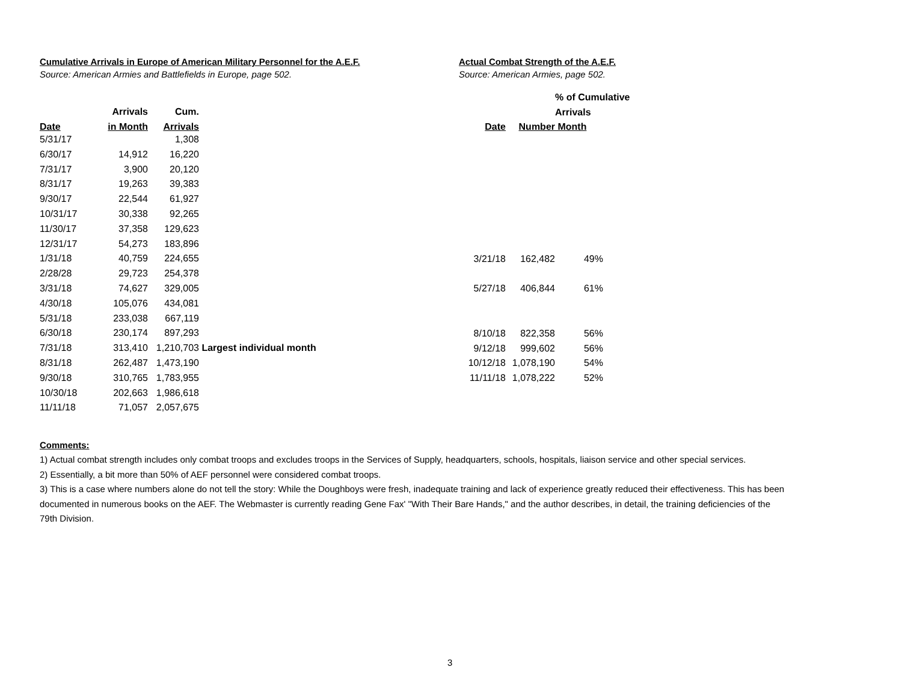Cumulative Arrivals in Europe of American Military Personnel for the A.E.F.
Source: American Armies and Battlefields in Europe, page 502.
| | Arrivals | Cum. | |
| --- | --- | --- | --- |
| Date | in Month | Arrivals | |
| 5/31/17 | | 1,308 | |
| 6/30/17 | 14,912 | 16,220 | |
| 7/31/17 | 3,900 | 20,120 | |
| 8/31/17 | 19,263 | 39,383 | |
| 9/30/17 | 22,544 | 61,927 | |
| 10/31/17 | 30,338 | 92,265 | |
| 11/30/17 | 37,358 | 129,623 | |
| 12/31/17 | 54,273 | 183,896 | |
| 1/31/18 | 40,759 | 224,655 | |
| 2/28/28 | 29,723 | 254,378 | |
| 3/31/18 | 74,627 | 329,005 | |
| 4/30/18 | 105,076 | 434,081 | |
| 5/31/18 | 233,038 | 667,119 | |
| 6/30/18 | 230,174 | 897,293 | |
| 7/31/18 | 313,410 | 1,210,703 | Largest individual month |
| 8/31/18 | 262,487 | 1,473,190 | |
| 9/30/18 | 310,765 | 1,783,955 | |
| 10/30/18 | 202,663 | 1,986,618 | |
| 11/11/18 | 71,057 | 2,057,675 | |
Actual Combat Strength of the A.E.F.
Source: American Armies, page 502.
| | | % of Cumulative |
| --- | --- | --- |
| | | Arrivals |
| Date | Number | Month |
| 3/21/18 | 162,482 | 49% |
| 5/27/18 | 406,844 | 61% |
| 8/10/18 | 822,358 | 56% |
| 9/12/18 | 999,602 | 56% |
| 10/12/18 | 1,078,190 | 54% |
| 11/11/18 | 1,078,222 | 52% |
Comments:
1) Actual combat strength includes only combat troops and excludes troops in the Services of Supply, headquarters, schools, hospitals, liaison service and other special services.
2) Essentially, a bit more than 50% of AEF personnel were considered combat troops.
3) This is a case where numbers alone do not tell the story: While the Doughboys were fresh, inadequate training and lack of experience greatly reduced their effectiveness. This has been documented in numerous books on the AEF. The Webmaster is currently reading Gene Fax' "With Their Bare Hands," and the author describes, in detail, the training deficiencies of the 79th Division.
3